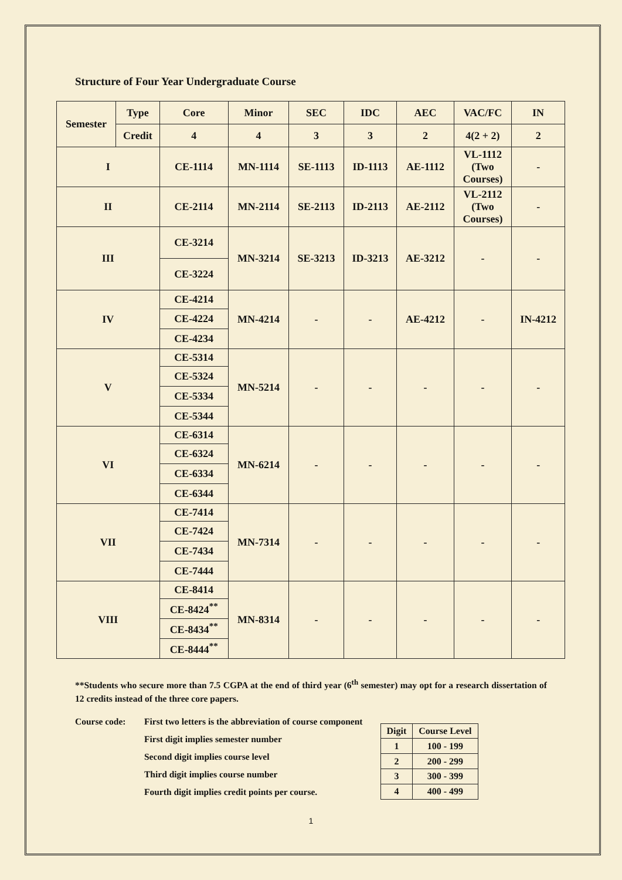Structure of Four Year Undergraduate Course
| Semester | Type | Core | Minor | SEC | IDC | AEC | VAC/FC | IN |
| --- | --- | --- | --- | --- | --- | --- | --- | --- |
| | Credit | 4 | 4 | 3 | 3 | 2 | 4(2 + 2) | 2 |
| I | | CE-1114 | MN-1114 | SE-1113 | ID-1113 | AE-1112 | VL-1112 (Two Courses) | - |
| II | | CE-2114 | MN-2114 | SE-2113 | ID-2113 | AE-2112 | VL-2112 (Two Courses) | - |
| III | | CE-3214 | MN-3214 | SE-3213 | ID-3213 | AE-3212 | - | - |
| | | CE-3224 | | | | | | |
| IV | | CE-4214 | MN-4214 | - | - | AE-4212 | - | IN-4212 |
| | | CE-4224 | | | | | | |
| | | CE-4234 | | | | | | |
| V | | CE-5314 | MN-5214 | - | - | - | - | - |
| | | CE-5324 | | | | | | |
| | | CE-5334 | | | | | | |
| | | CE-5344 | | | | | | |
| VI | | CE-6314 | MN-6214 | - | - | - | - | - |
| | | CE-6324 | | | | | | |
| | | CE-6334 | | | | | | |
| | | CE-6344 | | | | | | |
| VII | | CE-7414 | MN-7314 | - | - | - | - | - |
| | | CE-7424 | | | | | | |
| | | CE-7434 | | | | | | |
| | | CE-7444 | | | | | | |
| VIII | | CE-8414 | MN-8314 | - | - | - | - | - |
| | | CE-8424<sup>**</sup> | | | | | | |
| | | CE-8434<sup>**</sup> | | | | | | |
| | | CE-8444<sup>**</sup> | | | | | | |
**Students who secure more than 7.5 CGPA at the end of third year (6<sup>th</sup> semester) may opt for a research dissertation of 12 credits instead of the three core papers.
Course code: First two letters is the abbreviation of course component
First digit implies semester number
Second digit implies course level
Third digit implies course number
Fourth digit implies credit points per course.
| Digit | Course Level |
| --- | --- |
| 1 | 100 - 199 |
| 2 | 200 - 299 |
| 3 | 300 - 399 |
| 4 | 400 - 499 |
1